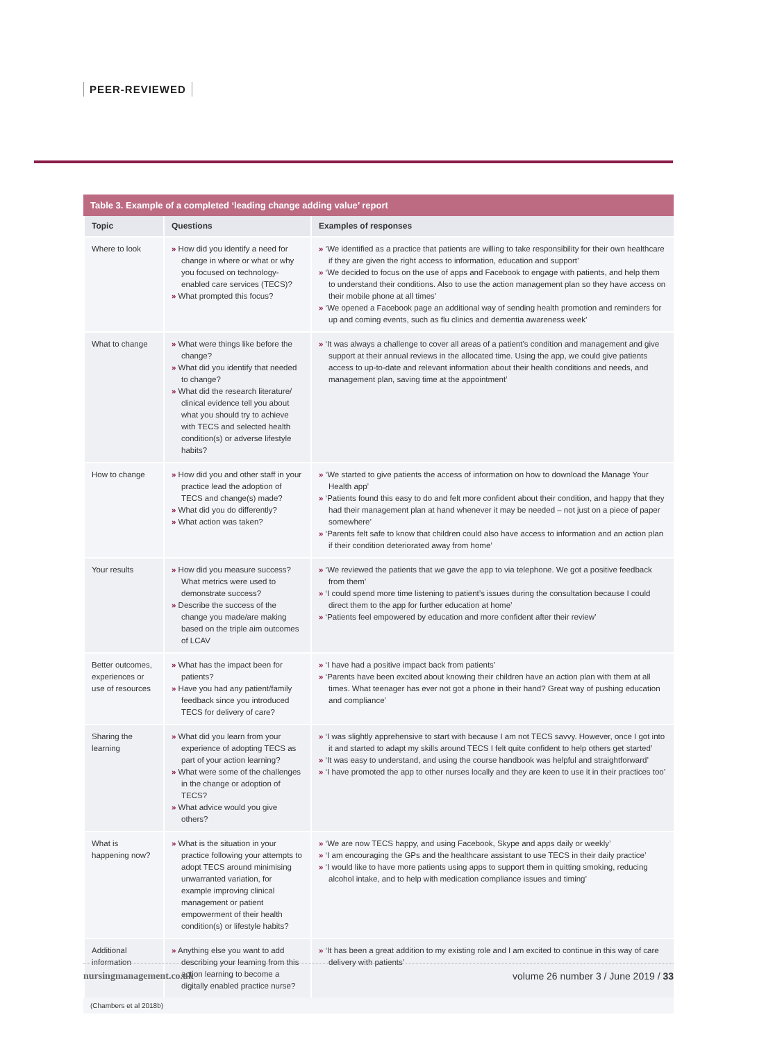PEER-REVIEWED
Table 3. Example of a completed ‘leading change adding value’ report
| Topic | Questions | Examples of responses |
| --- | --- | --- |
| Where to look | » How did you identify a need for change in where or what or why you focused on technology-enabled care services (TECS)? » What prompted this focus? | » ‘We identified as a practice that patients are willing to take responsibility for their own healthcare if they are given the right access to information, education and support’ » ‘We decided to focus on the use of apps and Facebook to engage with patients, and help them to understand their conditions. Also to use the action management plan so they have access on their mobile phone at all times’ » ‘We opened a Facebook page an additional way of sending health promotion and reminders for up and coming events, such as flu clinics and dementia awareness week’ |
| What to change | » What were things like before the change? » What did you identify that needed to change? » What did the research literature/ clinical evidence tell you about what you should try to achieve with TECS and selected health condition(s) or adverse lifestyle habits? | » ‘It was always a challenge to cover all areas of a patient’s condition and management and give support at their annual reviews in the allocated time. Using the app, we could give patients access to up-to-date and relevant information about their health conditions and needs, and management plan, saving time at the appointment’ |
| How to change | » How did you and other staff in your practice lead the adoption of TECS and change(s) made? » What did you do differently? » What action was taken? | » ‘We started to give patients the access of information on how to download the Manage Your Health app’ » ‘Patients found this easy to do and felt more confident about their condition, and happy that they had their management plan at hand whenever it may be needed – not just on a piece of paper somewhere’ » ‘Parents felt safe to know that children could also have access to information and an action plan if their condition deteriorated away from home’ |
| Your results | » How did you measure success? What metrics were used to demonstrate success? » Describe the success of the change you made/are making based on the triple aim outcomes of LCAV | » ‘We reviewed the patients that we gave the app to via telephone. We got a positive feedback from them’ » ‘I could spend more time listening to patient’s issues during the consultation because I could direct them to the app for further education at home’ » ‘Patients feel empowered by education and more confident after their review’ |
| Better outcomes, experiences or use of resources | » What has the impact been for patients? » Have you had any patient/family feedback since you introduced TECS for delivery of care? | » ‘I have had a positive impact back from patients’ » ‘Parents have been excited about knowing their children have an action plan with them at all times. What teenager has ever not got a phone in their hand? Great way of pushing education and compliance’ |
| Sharing the learning | » What did you learn from your experience of adopting TECS as part of your action learning? » What were some of the challenges in the change or adoption of TECS? » What advice would you give others? | » ‘I was slightly apprehensive to start with because I am not TECS savvy. However, once I got into it and started to adapt my skills around TECS I felt quite confident to help others get started’ » ‘It was easy to understand, and using the course handbook was helpful and straightforward’ » ‘I have promoted the app to other nurses locally and they are keen to use it in their practices too’ |
| What is happening now? | » What is the situation in your practice following your attempts to adopt TECS around minimising unwarranted variation, for example improving clinical management or patient empowerment of their health condition(s) or lifestyle habits? | » ‘We are now TECS happy, and using Facebook, Skype and apps daily or weekly’ » ‘I am encouraging the GPs and the healthcare assistant to use TECS in their daily practice’ » ‘I would like to have more patients using apps to support them in quitting smoking, reducing alcohol intake, and to help with medication compliance issues and timing’ |
| Additional information | » Anything else you want to add describing your learning from this action learning to become a digitally enabled practice nurse? | » ‘It has been a great addition to my existing role and I am excited to continue in this way of care delivery with patients’ |
(Chambers et al 2018b)
nursingmanagement.co.uk volume 26 number 3 / June 2019 / 33